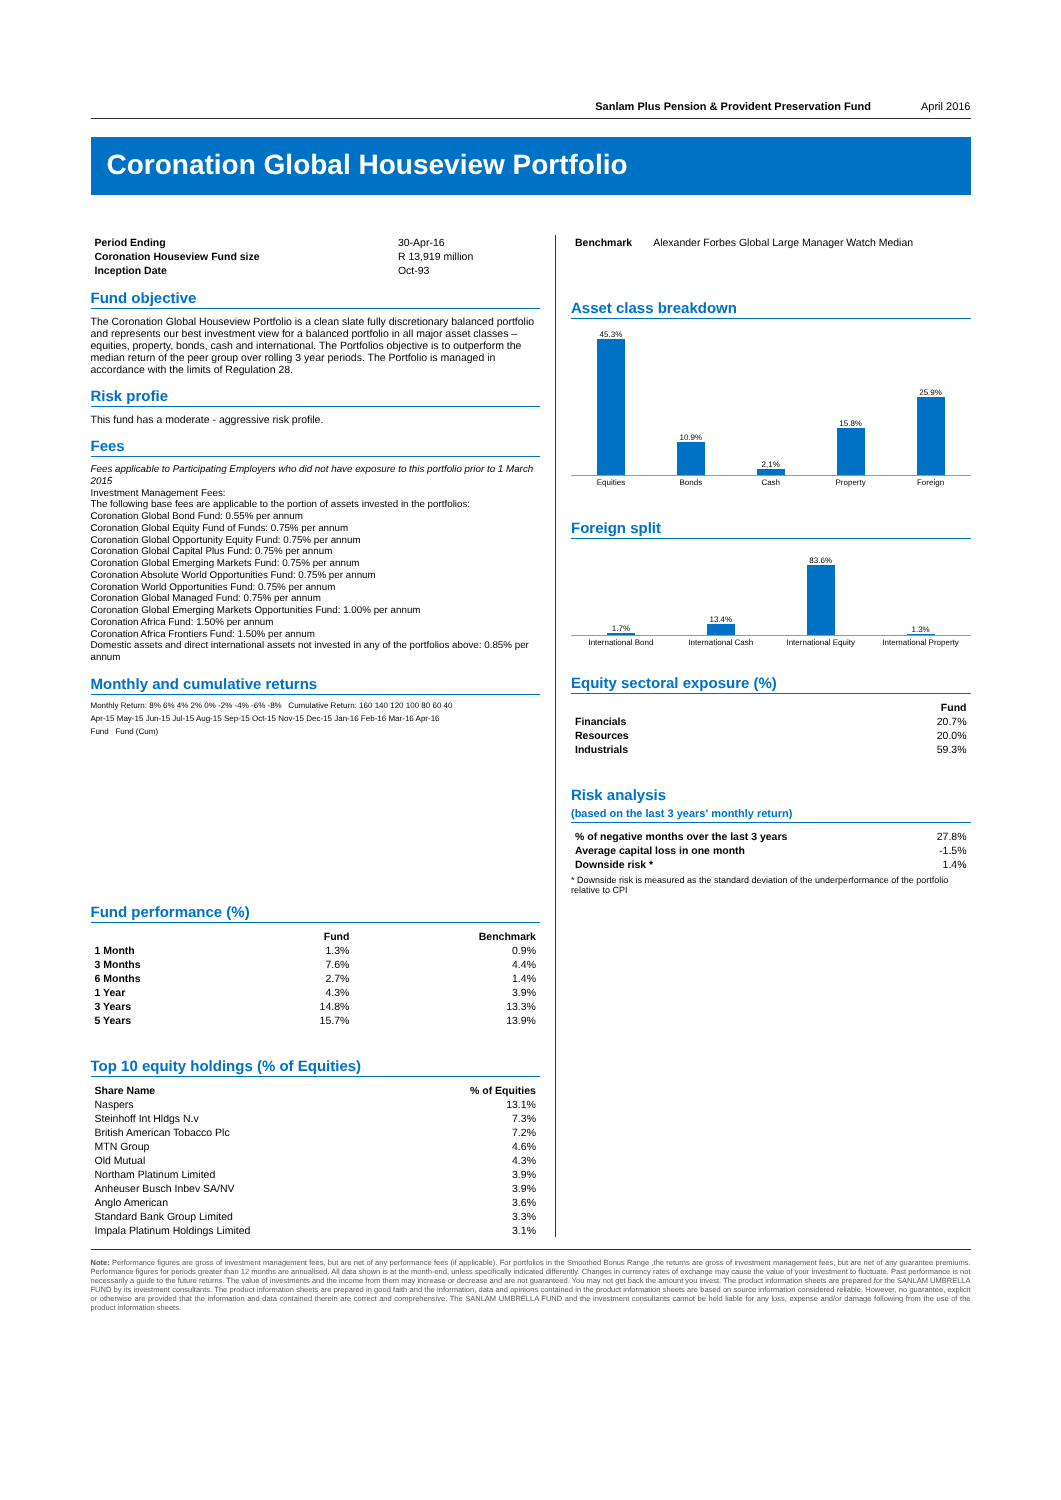Sanlam Plus Pension & Provident Preservation Fund April 2016
Coronation Global Houseview Portfolio
| Period Ending | 30-Apr-16 |
| Coronation Houseview Fund size | R 13,919 million |
| Inception Date | Oct-93 |
Fund objective
The Coronation Global Houseview Portfolio is a clean slate fully discretionary balanced portfolio and represents our best investment view for a balanced portfolio in all major asset classes – equities, property, bonds, cash and international. The Portfolios objective is to outperform the median return of the peer group over rolling 3 year periods. The Portfolio is managed in accordance with the limits of Regulation 28.
Risk profie
This fund has a moderate - aggressive risk profile.
Fees
Fees applicable to Participating Employers who did not have exposure to this portfolio prior to 1 March 2015
Investment Management Fees:
The following base fees are applicable to the portion of assets invested in the portfolios:
Coronation Global Bond Fund: 0.55% per annum
Coronation Global Equity Fund of Funds: 0.75% per annum
Coronation Global Opportunity Equity Fund: 0.75% per annum
Coronation Global Capital Plus Fund: 0.75% per annum
Coronation Global Emerging Markets Fund: 0.75% per annum
Coronation Absolute World Opportunities Fund: 0.75% per annum
Coronation World Opportunities Fund: 0.75% per annum
Coronation Global Managed Fund: 0.75% per annum
Coronation Global Emerging Markets Opportunities Fund: 1.00% per annum
Coronation Africa Fund: 1.50% per annum
Coronation Africa Frontiers Fund: 1.50% per annum
Domestic assets and direct international assets not invested in any of the portfolios above: 0.85% per annum
Monthly and cumulative returns
Monthly Return: 8% 6% 4% 2% 0% -2% -4% -6% -8% Cumulative Return: 160 140 120 100 80 60 40
Apr-15 May-15 Jun-15 Jul-15 Aug-15 Sep-15 Oct-15 Nov-15 Dec-15 Jan-16 Feb-16 Mar-16 Apr-16
Fund Fund (Cum)
Fund performance (%)
| | Fund | Benchmark |
| --- | --- | --- |
| 1 Month | 1.3% | 0.9% |
| 3 Months | 7.6% | 4.4% |
| 6 Months | 2.7% | 1.4% |
| 1 Year | 4.3% | 3.9% |
| 3 Years | 14.8% | 13.3% |
| 5 Years | 15.7% | 13.9% |
Top 10 equity holdings (% of Equities)
| Share Name | % of Equities |
| --- | --- |
| Naspers | 13.1% |
| Steinhoff Int Hldgs N.v | 7.3% |
| British American Tobacco Plc | 7.2% |
| MTN Group | 4.6% |
| Old Mutual | 4.3% |
| Northam Platinum Limited | 3.9% |
| Anheuser Busch Inbev SA/NV | 3.9% |
| Anglo American | 3.6% |
| Standard Bank Group Limited | 3.3% |
| Impala Platinum Holdings Limited | 3.1% |
| Benchmark | Alexander Forbes Global Large Manager Watch Median |
Asset class breakdown
45.3%
10.9%
2.1%
15.8%
25.9%
Equities Bonds Cash Property Foreign
Foreign split
1.7%
13.4%
83.6%
1.3%
International Bond International Cash International Equity International Property
Equity sectoral exposure (%)
| | Fund |
| --- | --- |
| Financials | 20.7% |
| Resources | 20.0% |
| Industrials | 59.3% |
Risk analysis
(based on the last 3 years' monthly return)
| % of negative months over the last 3 years | 27.8% |
| Average capital loss in one month | -1.5% |
| Downside risk * | 1.4% |
* Downside risk is measured as the standard deviation of the underperformance of the portfolio relative to CPI
Note: Performance figures are gross of investment management fees, but are net of any performance fees (if applicable). For portfolios in the Smoothed Bonus Range ,the returns are gross of investment management fees, but are net of any guarantee premiums. Performance figures for periods greater than 12 months are annualised. All data shown is at the month-end, unless specifically indicated differently. Changes in currency rates of exchange may cause the value of your investment to fluctuate. Past performance is not necessarily a guide to the future returns. The value of investments and the income from them may increase or decrease and are not guaranteed. You may not get back the amount you invest. The product information sheets are prepared for the SANLAM UMBRELLA FUND by its investment consultants. The product information sheets are prepared in good faith and the information, data and opinions contained in the product information sheets are based on source information considered reliable. However, no guarantee, explicit or otherwise are provided that the information and data contained therein are correct and comprehensive. The SANLAM UMBRELLA FUND and the investment consultants cannot be held liable for any loss, expense and/or damage following from the use of the product information sheets.